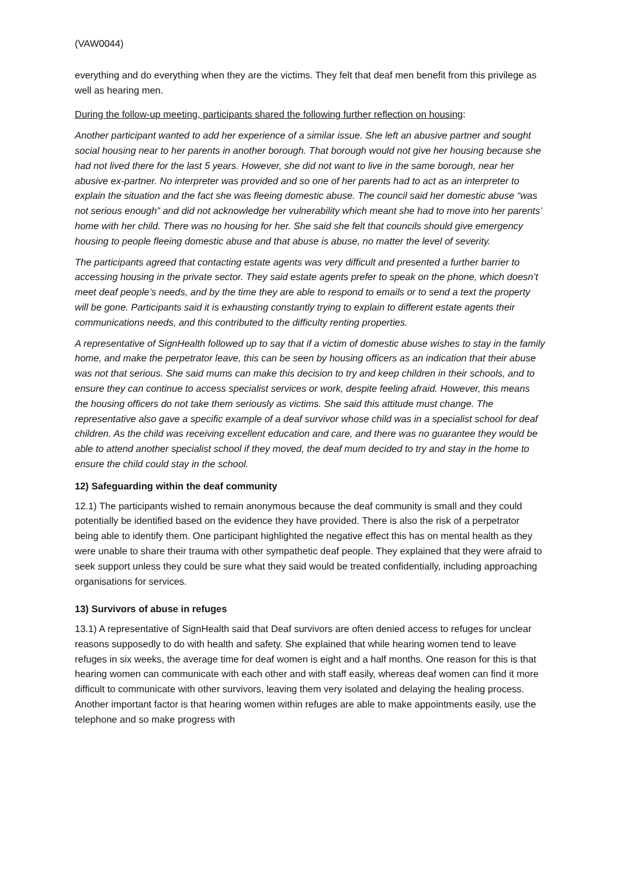(VAW0044)
everything and do everything when they are the victims. They felt that deaf men benefit from this privilege as well as hearing men.
During the follow-up meeting, participants shared the following further reflection on housing:
Another participant wanted to add her experience of a similar issue. She left an abusive partner and sought social housing near to her parents in another borough. That borough would not give her housing because she had not lived there for the last 5 years. However, she did not want to live in the same borough, near her abusive ex-partner. No interpreter was provided and so one of her parents had to act as an interpreter to explain the situation and the fact she was fleeing domestic abuse. The council said her domestic abuse “was not serious enough” and did not acknowledge her vulnerability which meant she had to move into her parents’ home with her child. There was no housing for her. She said she felt that councils should give emergency housing to people fleeing domestic abuse and that abuse is abuse, no matter the level of severity.
The participants agreed that contacting estate agents was very difficult and presented a further barrier to accessing housing in the private sector. They said estate agents prefer to speak on the phone, which doesn’t meet deaf people’s needs, and by the time they are able to respond to emails or to send a text the property will be gone. Participants said it is exhausting constantly trying to explain to different estate agents their communications needs, and this contributed to the difficulty renting properties.
A representative of SignHealth followed up to say that if a victim of domestic abuse wishes to stay in the family home, and make the perpetrator leave, this can be seen by housing officers as an indication that their abuse was not that serious. She said mums can make this decision to try and keep children in their schools, and to ensure they can continue to access specialist services or work, despite feeling afraid. However, this means the housing officers do not take them seriously as victims. She said this attitude must change. The representative also gave a specific example of a deaf survivor whose child was in a specialist school for deaf children. As the child was receiving excellent education and care, and there was no guarantee they would be able to attend another specialist school if they moved, the deaf mum decided to try and stay in the home to ensure the child could stay in the school.
12) Safeguarding within the deaf community
12.1) The participants wished to remain anonymous because the deaf community is small and they could potentially be identified based on the evidence they have provided. There is also the risk of a perpetrator being able to identify them. One participant highlighted the negative effect this has on mental health as they were unable to share their trauma with other sympathetic deaf people. They explained that they were afraid to seek support unless they could be sure what they said would be treated confidentially, including approaching organisations for services.
13) Survivors of abuse in refuges
13.1) A representative of SignHealth said that Deaf survivors are often denied access to refuges for unclear reasons supposedly to do with health and safety. She explained that while hearing women tend to leave refuges in six weeks, the average time for deaf women is eight and a half months. One reason for this is that hearing women can communicate with each other and with staff easily, whereas deaf women can find it more difficult to communicate with other survivors, leaving them very isolated and delaying the healing process. Another important factor is that hearing women within refuges are able to make appointments easily, use the telephone and so make progress with